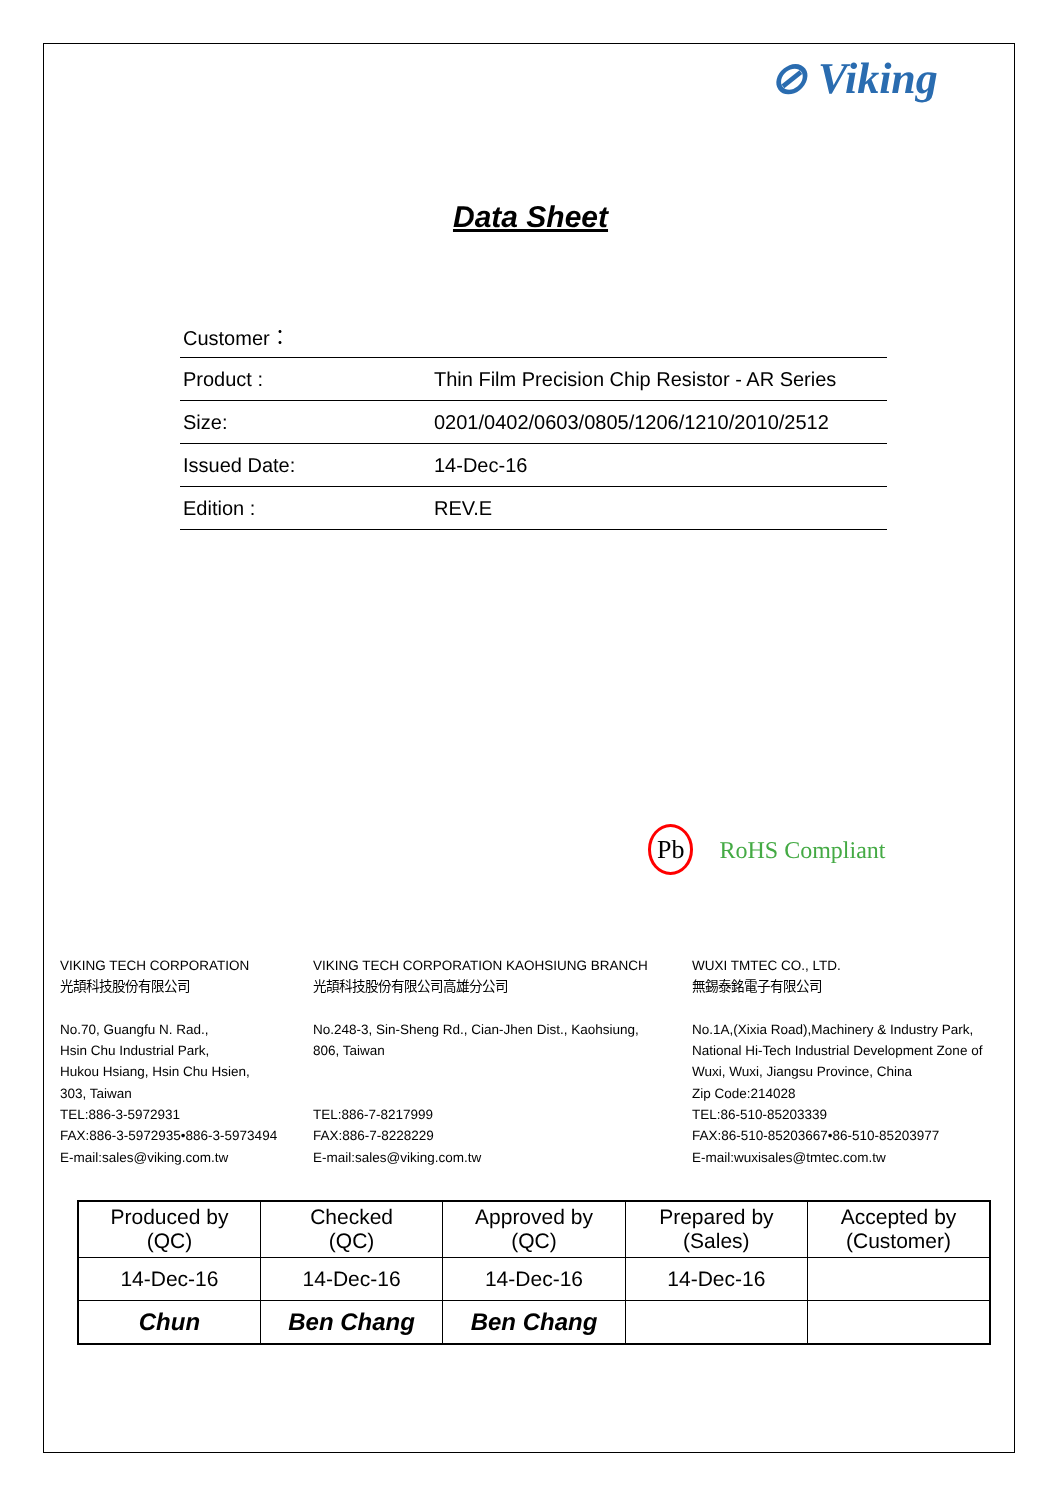⊘ Viking
Data Sheet
| Customer： | |
| Product : | Thin Film Precision Chip Resistor - AR Series |
| Size: | 0201/0402/0603/0805/1206/1210/2010/2512 |
| Issued Date: | 14-Dec-16 |
| Edition : | REV.E |
Pb RoHS Compliant
VIKING TECH CORPORATION
光頡科技股份有限公司
No.70, Guangfu N. Rad.,
Hsin Chu Industrial Park,
Hukou Hsiang, Hsin Chu Hsien,
303, Taiwan
TEL:886-3-5972931
FAX:886-3-5972935•886-3-5973494
E-mail:sales@viking.com.tw
VIKING TECH CORPORATION KAOHSIUNG BRANCH
光頡科技股份有限公司高雄分公司
No.248-3, Sin-Sheng Rd., Cian-Jhen Dist., Kaohsiung,
806, Taiwan
TEL:886-7-8217999
FAX:886-7-8228229
E-mail:sales@viking.com.tw
WUXI TMTEC CO., LTD.
無錫泰銘電子有限公司
No.1A,(Xixia Road),Machinery & Industry Park,
National Hi-Tech Industrial Development Zone of
Wuxi, Wuxi, Jiangsu Province, China
Zip Code:214028
TEL:86-510-85203339
FAX:86-510-85203667•86-510-85203977
E-mail:wuxisales@tmtec.com.tw
| Produced by (QC) | Checked (QC) | Approved by (QC) | Prepared by (Sales) | Accepted by (Customer) |
| 14-Dec-16 | 14-Dec-16 | 14-Dec-16 | 14-Dec-16 | |
| Chun | Ben Chang | Ben Chang | | |